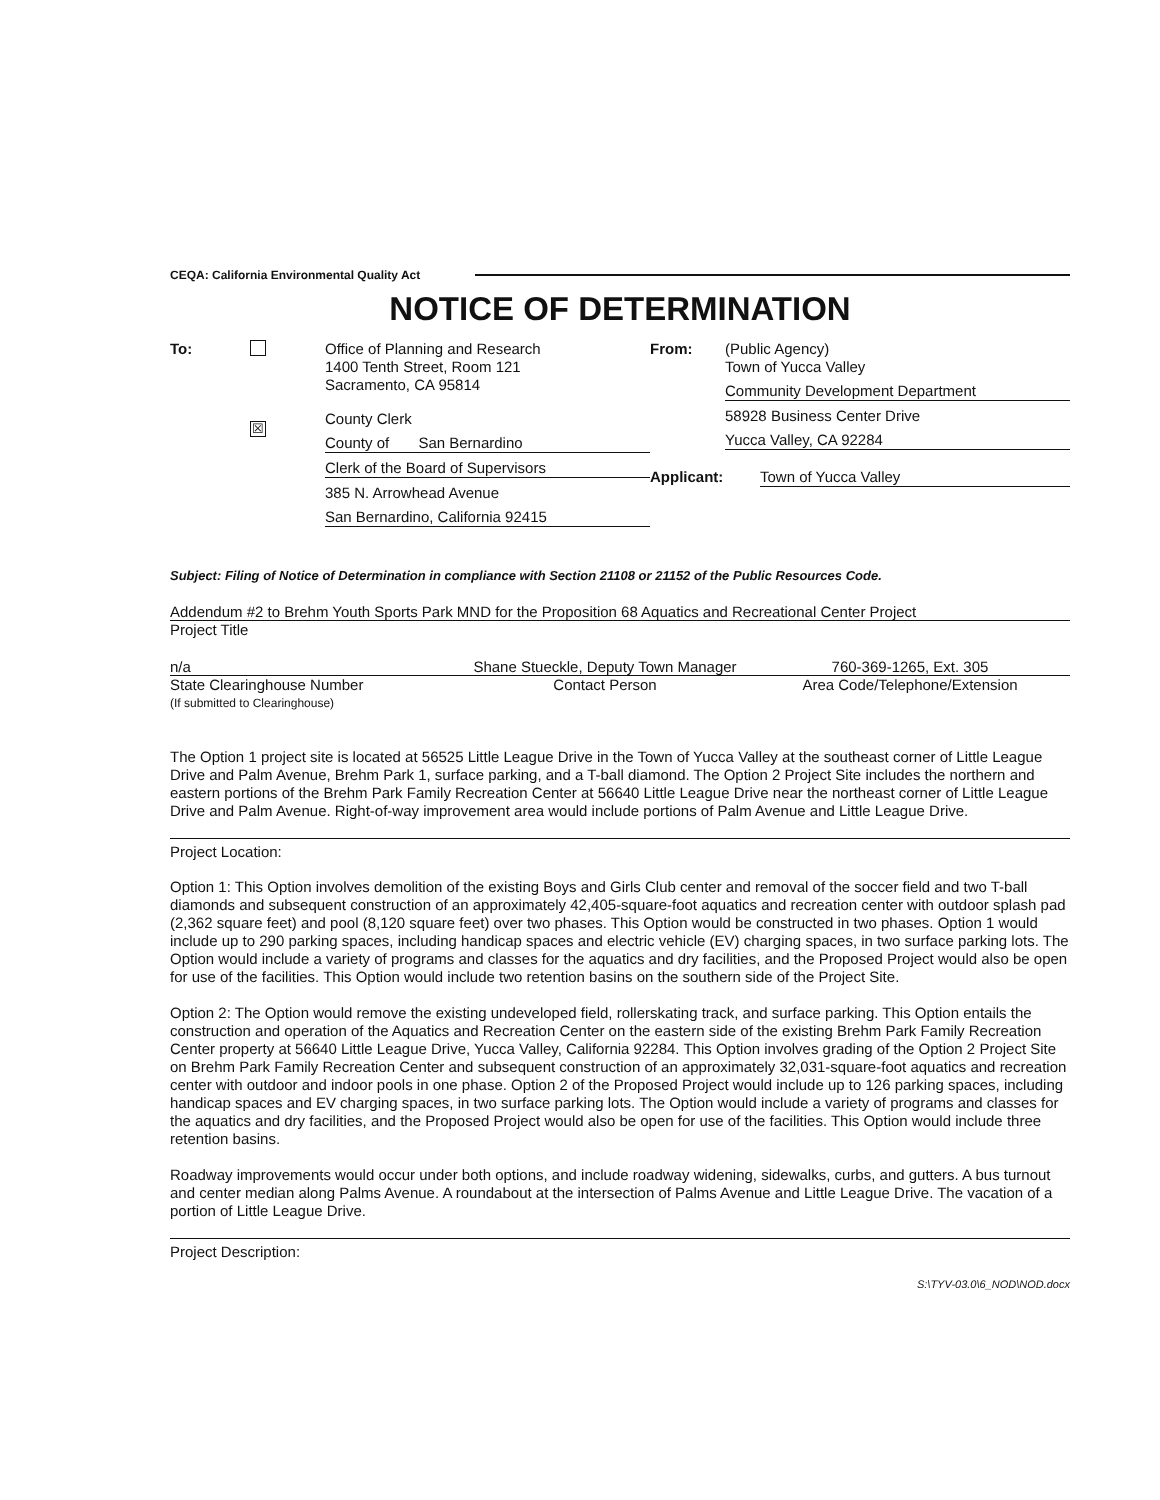CEQA: California Environmental Quality Act
NOTICE OF DETERMINATION
To:
☒
Office of Planning and Research
1400 Tenth Street, Room 121
Sacramento, CA 95814
County Clerk
County of San Bernardino
Clerk of the Board of Supervisors
385 N. Arrowhead Avenue
San Bernardino, California 92415
From: (Public Agency)
Town of Yucca Valley
Community Development Department
58928 Business Center Drive
Yucca Valley, CA 92284
Applicant: Town of Yucca Valley
Subject: Filing of Notice of Determination in compliance with Section 21108 or 21152 of the Public Resources Code.
Addendum #2 to Brehm Youth Sports Park MND for the Proposition 68 Aquatics and Recreational Center Project
Project Title
n/a Shane Stueckle, Deputy Town Manager
760-369-1265, Ext. 305
State Clearinghouse Number
(If submitted to Clearinghouse)
Contact Person Area Code/Telephone/Extension
The Option 1 project site is located at 56525 Little League Drive in the Town of Yucca Valley at the southeast corner of Little League Drive and Palm Avenue, Brehm Park 1, surface parking, and a T-ball diamond. The Option 2 Project Site includes the northern and eastern portions of the Brehm Park Family Recreation Center at 56640 Little League Drive near the northeast corner of Little League Drive and Palm Avenue. Right-of-way improvement area would include portions of Palm Avenue and Little League Drive.
Project Location:
Option 1: This Option involves demolition of the existing Boys and Girls Club center and removal of the soccer field and two T-ball diamonds and subsequent construction of an approximately 42,405-square-foot aquatics and recreation center with outdoor splash pad (2,362 square feet) and pool (8,120 square feet) over two phases. This Option would be constructed in two phases. Option 1 would include up to 290 parking spaces, including handicap spaces and electric vehicle (EV) charging spaces, in two surface parking lots. The Option would include a variety of programs and classes for the aquatics and dry facilities, and the Proposed Project would also be open for use of the facilities. This Option would include two retention basins on the southern side of the Project Site.
Option 2: The Option would remove the existing undeveloped field, rollerskating track, and surface parking. This Option entails the construction and operation of the Aquatics and Recreation Center on the eastern side of the existing Brehm Park Family Recreation Center property at 56640 Little League Drive, Yucca Valley, California 92284. This Option involves grading of the Option 2 Project Site on Brehm Park Family Recreation Center and subsequent construction of an approximately 32,031-square-foot aquatics and recreation center with outdoor and indoor pools in one phase. Option 2 of the Proposed Project would include up to 126 parking spaces, including handicap spaces and EV charging spaces, in two surface parking lots. The Option would include a variety of programs and classes for the aquatics and dry facilities, and the Proposed Project would also be open for use of the facilities. This Option would include three retention basins.
Roadway improvements would occur under both options, and include roadway widening, sidewalks, curbs, and gutters. A bus turnout and center median along Palms Avenue. A roundabout at the intersection of Palms Avenue and Little League Drive. The vacation of a portion of Little League Drive.
Project Description:
S:\TYV-03.0\6_NOD\NOD.docx